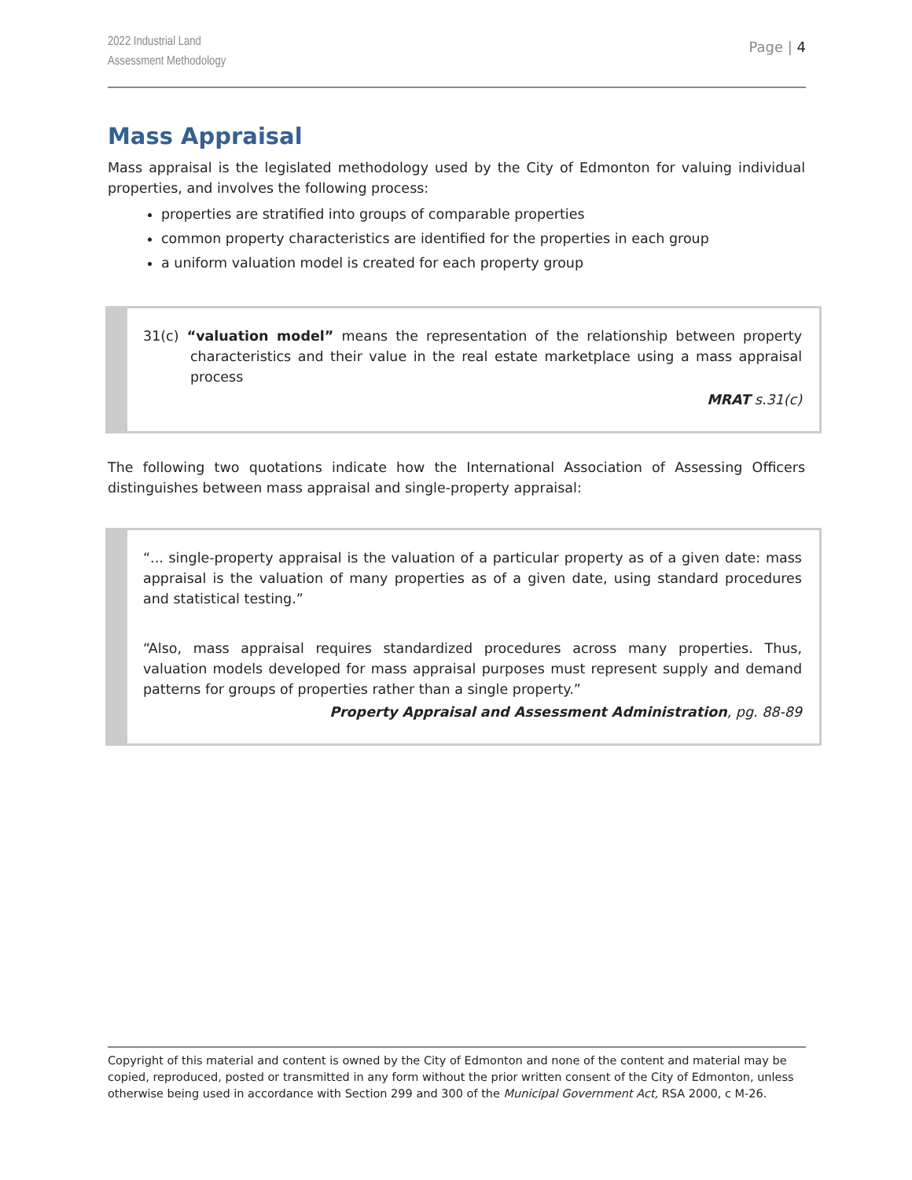2022 Industrial Land
Assessment Methodology
Page | 4
Mass Appraisal
Mass appraisal is the legislated methodology used by the City of Edmonton for valuing individual properties, and involves the following process:
properties are stratified into groups of comparable properties
common property characteristics are identified for the properties in each group
a uniform valuation model is created for each property group
31(c) “valuation model” means the representation of the relationship between property characteristics and their value in the real estate marketplace using a mass appraisal process
MRAT s.31(c)
The following two quotations indicate how the International Association of Assessing Officers distinguishes between mass appraisal and single-property appraisal:
“... single-property appraisal is the valuation of a particular property as of a given date: mass appraisal is the valuation of many properties as of a given date, using standard procedures and statistical testing.”
“Also, mass appraisal requires standardized procedures across many properties. Thus, valuation models developed for mass appraisal purposes must represent supply and demand patterns for groups of properties rather than a single property.”
Property Appraisal and Assessment Administration, pg. 88-89
Copyright of this material and content is owned by the City of Edmonton and none of the content and material may be copied, reproduced, posted or transmitted in any form without the prior written consent of the City of Edmonton, unless otherwise being used in accordance with Section 299 and 300 of the Municipal Government Act, RSA 2000, c M-26.